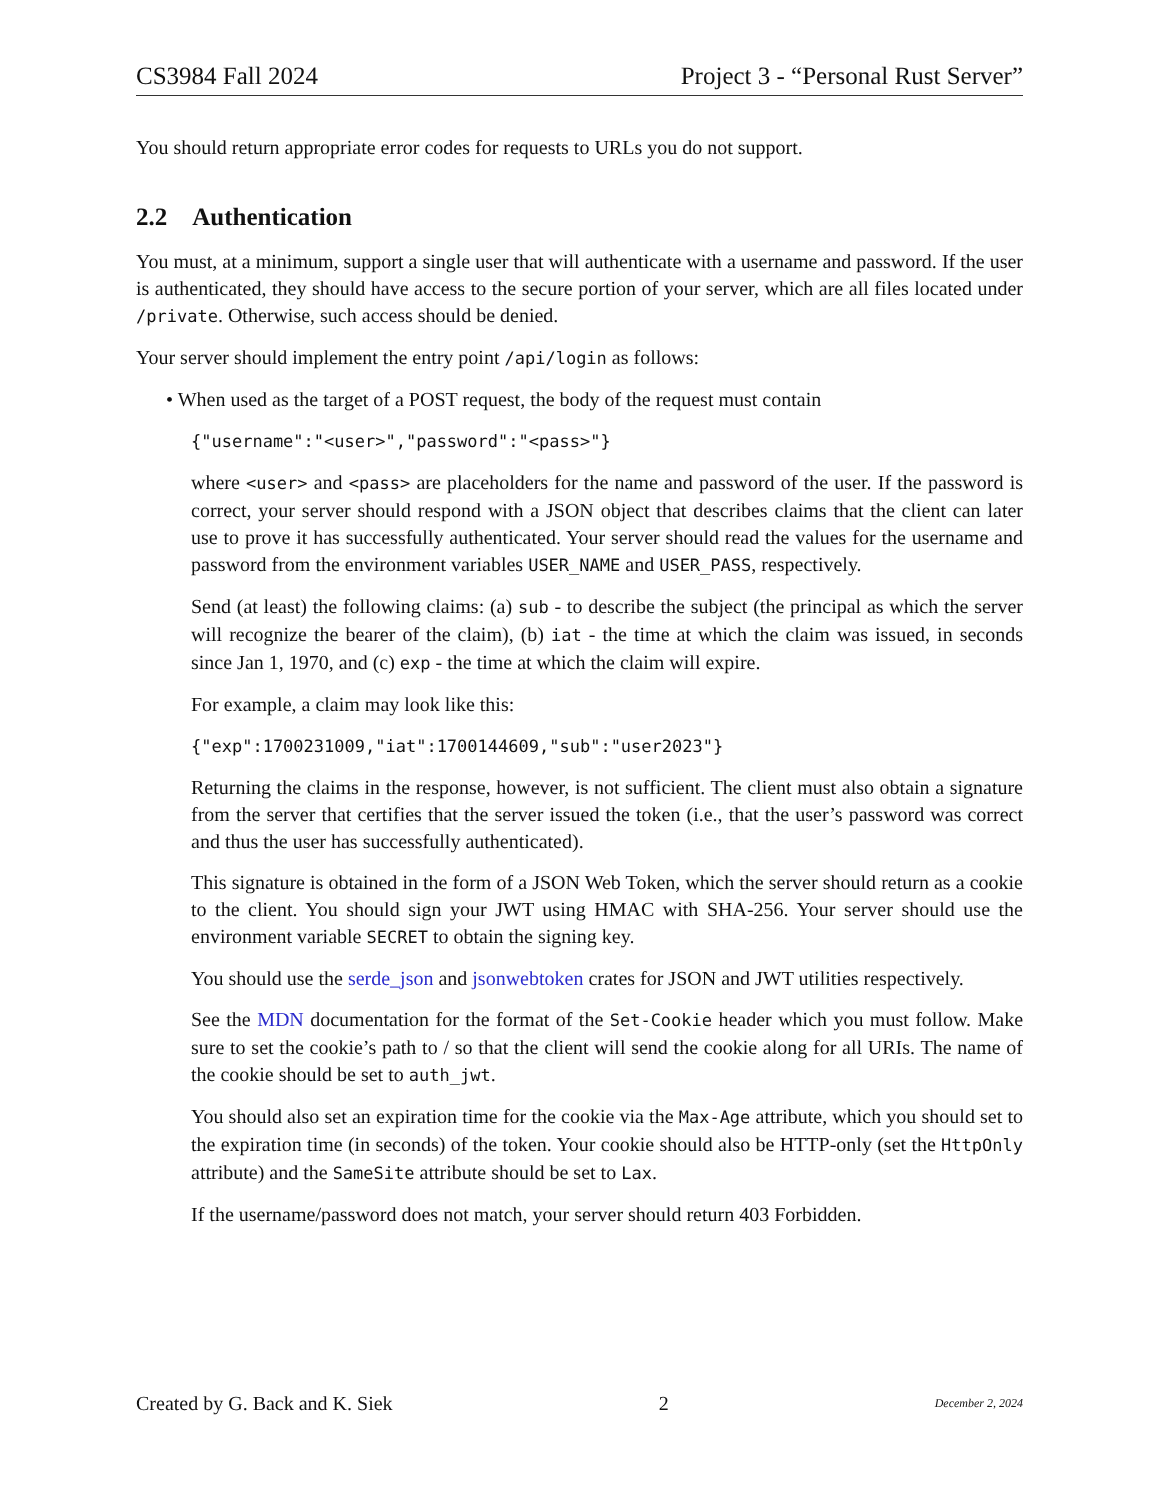CS3984 Fall 2024 Project 3 - “Personal Rust Server”
You should return appropriate error codes for requests to URLs you do not support.
2.2 Authentication
You must, at a minimum, support a single user that will authenticate with a username and password. If the user is authenticated, they should have access to the secure portion of your server, which are all files located under /private. Otherwise, such access should be denied.
Your server should implement the entry point /api/login as follows:
• When used as the target of a POST request, the body of the request must contain
{"username":"<user>","password":"<pass>"}
where <user> and <pass> are placeholders for the name and password of the user. If the password is correct, your server should respond with a JSON object that describes claims that the client can later use to prove it has successfully authenticated. Your server should read the values for the username and password from the environment variables USER_NAME and USER_PASS, respectively.
Send (at least) the following claims: (a) sub - to describe the subject (the principal as which the server will recognize the bearer of the claim), (b) iat - the time at which the claim was issued, in seconds since Jan 1, 1970, and (c) exp - the time at which the claim will expire.
For example, a claim may look like this:
{"exp":1700231009,"iat":1700144609,"sub":"user2023"}
Returning the claims in the response, however, is not sufficient. The client must also obtain a signature from the server that certifies that the server issued the token (i.e., that the user’s password was correct and thus the user has successfully authenticated).
This signature is obtained in the form of a JSON Web Token, which the server should return as a cookie to the client. You should sign your JWT using HMAC with SHA-256. Your server should use the environment variable SECRET to obtain the signing key.
You should use the serde_json and jsonwebtoken crates for JSON and JWT utilities respectively.
See the MDN documentation for the format of the Set-Cookie header which you must follow. Make sure to set the cookie’s path to / so that the client will send the cookie along for all URIs. The name of the cookie should be set to auth_jwt.
You should also set an expiration time for the cookie via the Max-Age attribute, which you should set to the expiration time (in seconds) of the token. Your cookie should also be HTTP-only (set the HttpOnly attribute) and the SameSite attribute should be set to Lax.
If the username/password does not match, your server should return 403 Forbidden.
Created by G. Back and K. Siek 2 December 2, 2024